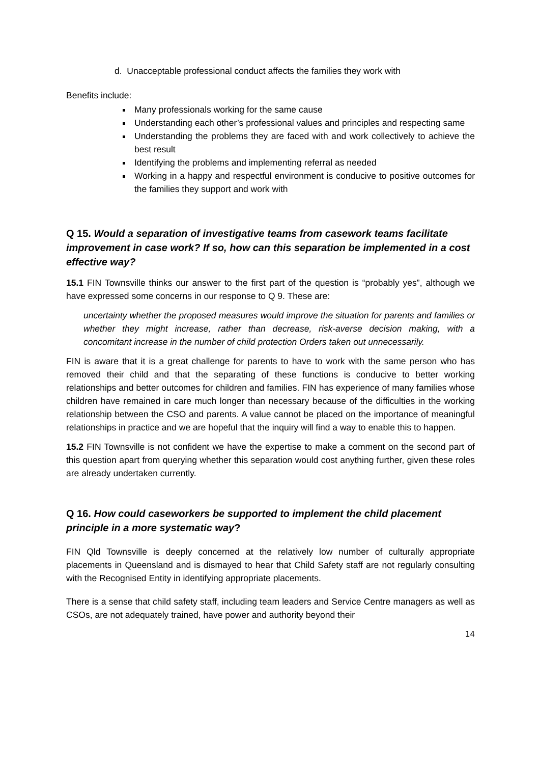d. Unacceptable professional conduct affects the families they work with
Benefits include:
Many professionals working for the same cause
Understanding each other’s professional values and principles and respecting same
Understanding the problems they are faced with and work collectively to achieve the best result
Identifying the problems and implementing referral as needed
Working in a happy and respectful environment is conducive to positive outcomes for the families they support and work with
Q 15. Would a separation of investigative teams from casework teams facilitate improvement in case work? If so, how can this separation be implemented in a cost effective way?
15.1 FIN Townsville thinks our answer to the first part of the question is “probably yes”, although we have expressed some concerns in our response to Q 9. These are:
uncertainty whether the proposed measures would improve the situation for parents and families or whether they might increase, rather than decrease, risk-averse decision making, with a concomitant increase in the number of child protection Orders taken out unnecessarily.
FIN is aware that it is a great challenge for parents to have to work with the same person who has removed their child and that the separating of these functions is conducive to better working relationships and better outcomes for children and families. FIN has experience of many families whose children have remained in care much longer than necessary because of the difficulties in the working relationship between the CSO and parents. A value cannot be placed on the importance of meaningful relationships in practice and we are hopeful that the inquiry will find a way to enable this to happen.
15.2 FIN Townsville is not confident we have the expertise to make a comment on the second part of this question apart from querying whether this separation would cost anything further, given these roles are already undertaken currently.
Q 16. How could caseworkers be supported to implement the child placement principle in a more systematic way?
FIN Qld Townsville is deeply concerned at the relatively low number of culturally appropriate placements in Queensland and is dismayed to hear that Child Safety staff are not regularly consulting with the Recognised Entity in identifying appropriate placements.
There is a sense that child safety staff, including team leaders and Service Centre managers as well as CSOs, are not adequately trained, have power and authority beyond their
14